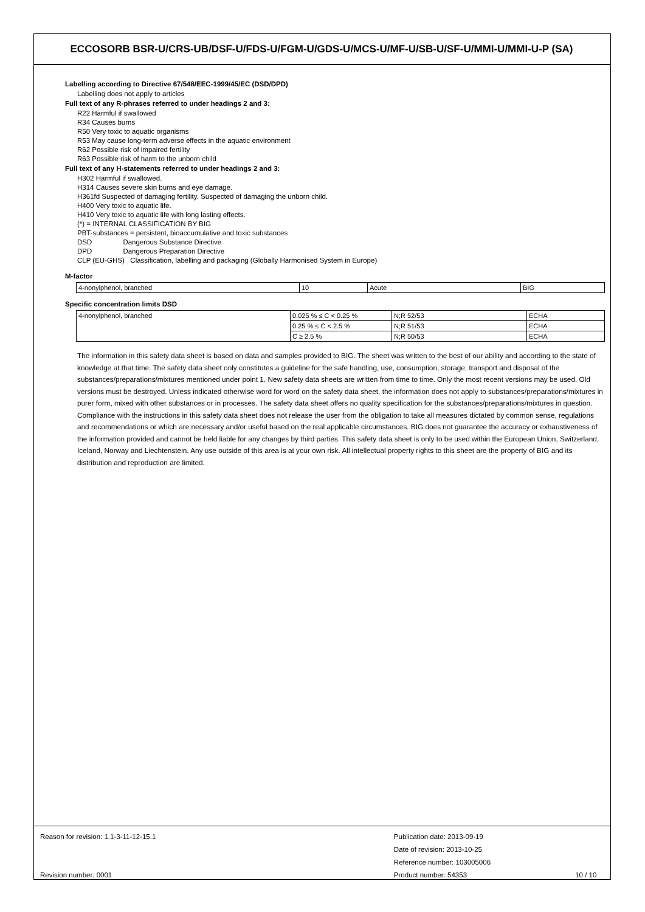ECCOSORB BSR-U/CRS-UB/DSF-U/FDS-U/FGM-U/GDS-U/MCS-U/MF-U/SB-U/SF-U/MMI-U/MMI-U-P (SA)
Labelling according to Directive 67/548/EEC-1999/45/EC (DSD/DPD)
Labelling does not apply to articles
Full text of any R-phrases referred to under headings 2 and 3:
R22 Harmful if swallowed
R34 Causes burns
R50 Very toxic to aquatic organisms
R53 May cause long-term adverse effects in the aquatic environment
R62 Possible risk of impaired fertility
R63 Possible risk of harm to the unborn child
Full text of any H-statements referred to under headings 2 and 3:
H302 Harmful if swallowed.
H314 Causes severe skin burns and eye damage.
H361fd Suspected of damaging fertility. Suspected of damaging the unborn child.
H400 Very toxic to aquatic life.
H410 Very toxic to aquatic life with long lasting effects.
(*) = INTERNAL CLASSIFICATION BY BIG
PBT-substances = persistent, bioaccumulative and toxic substances
DSD Dangerous Substance Directive
DPD Dangerous Preparation Directive
CLP (EU-GHS) Classification, labelling and packaging (Globally Harmonised System in Europe)
M-factor
| 4-nonylphenol, branched | 10 | Acute | BIG |
Specific concentration limits DSD
| 4-nonylphenol, branched | 0.025 % ≤ C < 0.25 % | N;R 52/53 | ECHA |
| | 0.25 % ≤ C < 2.5 % | N;R 51/53 | ECHA |
| | C ≥ 2.5 % | N;R 50/53 | ECHA |
The information in this safety data sheet is based on data and samples provided to BIG. The sheet was written to the best of our ability and according to the state of knowledge at that time. The safety data sheet only constitutes a guideline for the safe handling, use, consumption, storage, transport and disposal of the substances/preparations/mixtures mentioned under point 1. New safety data sheets are written from time to time. Only the most recent versions may be used. Old versions must be destroyed. Unless indicated otherwise word for word on the safety data sheet, the information does not apply to substances/preparations/mixtures in purer form, mixed with other substances or in processes. The safety data sheet offers no quality specification for the substances/preparations/mixtures in question. Compliance with the instructions in this safety data sheet does not release the user from the obligation to take all measures dictated by common sense, regulations and recommendations or which are necessary and/or useful based on the real applicable circumstances. BIG does not guarantee the accuracy or exhaustiveness of the information provided and cannot be held liable for any changes by third parties. This safety data sheet is only to be used within the European Union, Switzerland, Iceland, Norway and Liechtenstein. Any use outside of this area is at your own risk. All intellectual property rights to this sheet are the property of BIG and its distribution and reproduction are limited.
Reason for revision: 1.1-3-11-12-15.1
Revision number: 0001
Publication date: 2013-09-19
Date of revision: 2013-10-25
Reference number: 103005006
Product number: 54353
10 / 10